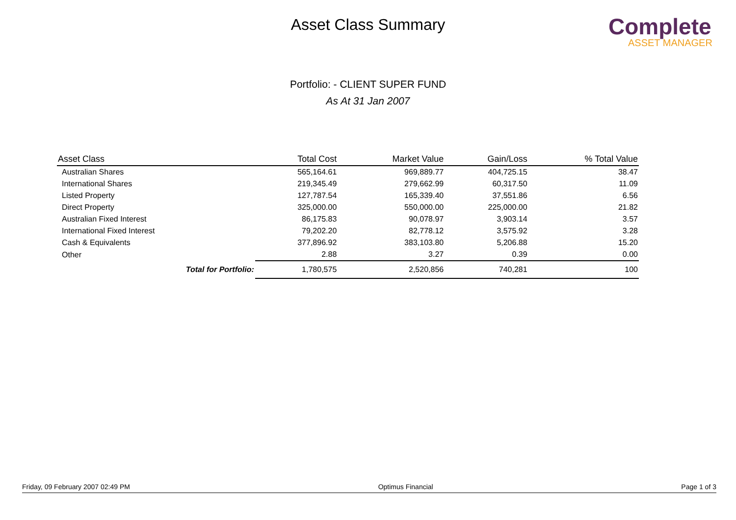Asset Class Summary
Complete
ASSET MANAGER
Portfolio: - CLIENT SUPER FUND
As At 31 Jan 2007
| Asset Class | Total Cost | Market Value | Gain/Loss | % Total Value |
| --- | --- | --- | --- | --- |
| Australian Shares | 565,164.61 | 969,889.77 | 404,725.15 | 38.47 |
| International Shares | 219,345.49 | 279,662.99 | 60,317.50 | 11.09 |
| Listed Property | 127,787.54 | 165,339.40 | 37,551.86 | 6.56 |
| Direct Property | 325,000.00 | 550,000.00 | 225,000.00 | 21.82 |
| Australian Fixed Interest | 86,175.83 | 90,078.97 | 3,903.14 | 3.57 |
| International Fixed Interest | 79,202.20 | 82,778.12 | 3,575.92 | 3.28 |
| Cash & Equivalents | 377,896.92 | 383,103.80 | 5,206.88 | 15.20 |
| Other | 2.88 | 3.27 | 0.39 | 0.00 |
| Total for Portfolio: | 1,780,575 | 2,520,856 | 740,281 | 100 |
Friday, 09 February 2007 02:49 PM Optimus Financial Page 1 of 3